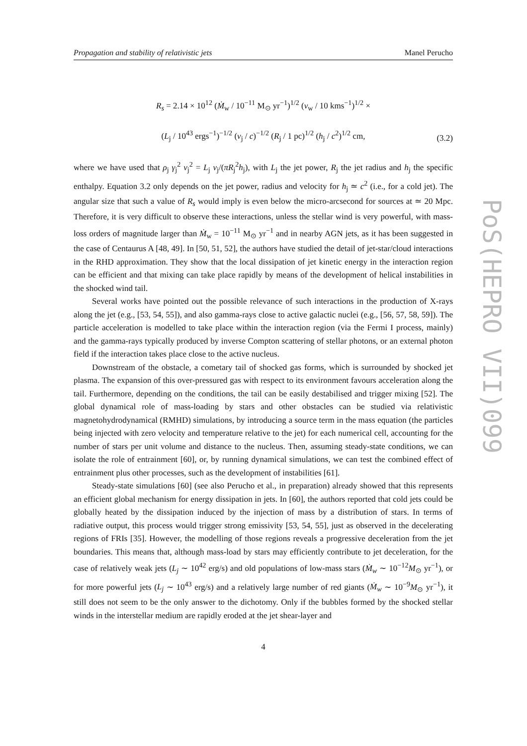Propagation and stability of relativistic jets Manel Perucho
R<sub>s</sub> = 2.14 × 10<sup>12</sup> (Ṁ<sub>w</sub> / 10<sup>−11</sup> M<sub>⊙</sub> yr<sup>−1</sup>)<sup>1/2</sup> (v<sub>w</sub> / 10 kms<sup>−1</sup>)<sup>1/2</sup> ×
(L<sub>j</sub> / 10<sup>43</sup> ergs<sup>−1</sup>)<sup>−1/2</sup> (v<sub>j</sub> / c)<sup>−1/2</sup> (R<sub>j</sub> / 1 pc)<sup>1/2</sup> (h<sub>j</sub> / c<sup>2</sup>)<sup>1/2</sup> cm,
(3.2)
where we have used that ρ<sub>j</sub> γ<sub>j</sub><sup>2</sup> v<sub>j</sub><sup>2</sup> = L<sub>j</sub> v<sub>j</sub>/(πR<sub>j</sub><sup>2</sup>h<sub>j</sub>), with L<sub>j</sub> the jet power, R<sub>j</sub> the jet radius and h<sub>j</sub> the specific enthalpy. Equation 3.2 only depends on the jet power, radius and velocity for h<sub>j</sub> ≃ c<sup>2</sup> (i.e., for a cold jet). The angular size that such a value of R<sub>s</sub> would imply is even below the micro-arcsecond for sources at ≃ 20 Mpc. Therefore, it is very difficult to observe these interactions, unless the stellar wind is very powerful, with mass-loss orders of magnitude larger than Ṁ<sub>w</sub> = 10<sup>−11</sup> M<sub>⊙</sub> yr<sup>−1</sup> and in nearby AGN jets, as it has been suggested in the case of Centaurus A [48, 49]. In [50, 51, 52], the authors have studied the detail of jet-star/cloud interactions in the RHD approximation. They show that the local dissipation of jet kinetic energy in the interaction region can be efficient and that mixing can take place rapidly by means of the development of helical instabilities in the shocked wind tail.
Several works have pointed out the possible relevance of such interactions in the production of X-rays along the jet (e.g., [53, 54, 55]), and also gamma-rays close to active galactic nuclei (e.g., [56, 57, 58, 59]). The particle acceleration is modelled to take place within the interaction region (via the Fermi I process, mainly) and the gamma-rays typically produced by inverse Compton scattering of stellar photons, or an external photon field if the interaction takes place close to the active nucleus.
Downstream of the obstacle, a cometary tail of shocked gas forms, which is surrounded by shocked jet plasma. The expansion of this over-pressured gas with respect to its environment favours acceleration along the tail. Furthermore, depending on the conditions, the tail can be easily destabilised and trigger mixing [52]. The global dynamical role of mass-loading by stars and other obstacles can be studied via relativistic magnetohydrodynamical (RMHD) simulations, by introducing a source term in the mass equation (the particles being injected with zero velocity and temperature relative to the jet) for each numerical cell, accounting for the number of stars per unit volume and distance to the nucleus. Then, assuming steady-state conditions, we can isolate the role of entrainment [60], or, by running dynamical simulations, we can test the combined effect of entrainment plus other processes, such as the development of instabilities [61].
Steady-state simulations [60] (see also Perucho et al., in preparation) already showed that this represents an efficient global mechanism for energy dissipation in jets. In [60], the authors reported that cold jets could be globally heated by the dissipation induced by the injection of mass by a distribution of stars. In terms of radiative output, this process would trigger strong emissivity [53, 54, 55], just as observed in the decelerating regions of FRIs [35]. However, the modelling of those regions reveals a progressive deceleration from the jet boundaries. This means that, although mass-load by stars may efficiently contribute to jet deceleration, for the case of relatively weak jets (L<sub>j</sub> ∼ 10<sup>42</sup> erg/s) and old populations of low-mass stars (Ṁ<sub>w</sub> ∼ 10<sup>−12</sup>M<sub>⊙</sub> yr<sup>−1</sup>), or for more powerful jets (L<sub>j</sub> ∼ 10<sup>43</sup> erg/s) and a relatively large number of red giants (Ṁ<sub>w</sub> ∼ 10<sup>−9</sup>M<sub>⊙</sub> yr<sup>−1</sup>), it still does not seem to be the only answer to the dichotomy. Only if the bubbles formed by the shocked stellar winds in the interstellar medium are rapidly eroded at the jet shear-layer and
4
PoS(HEPRO VII)099